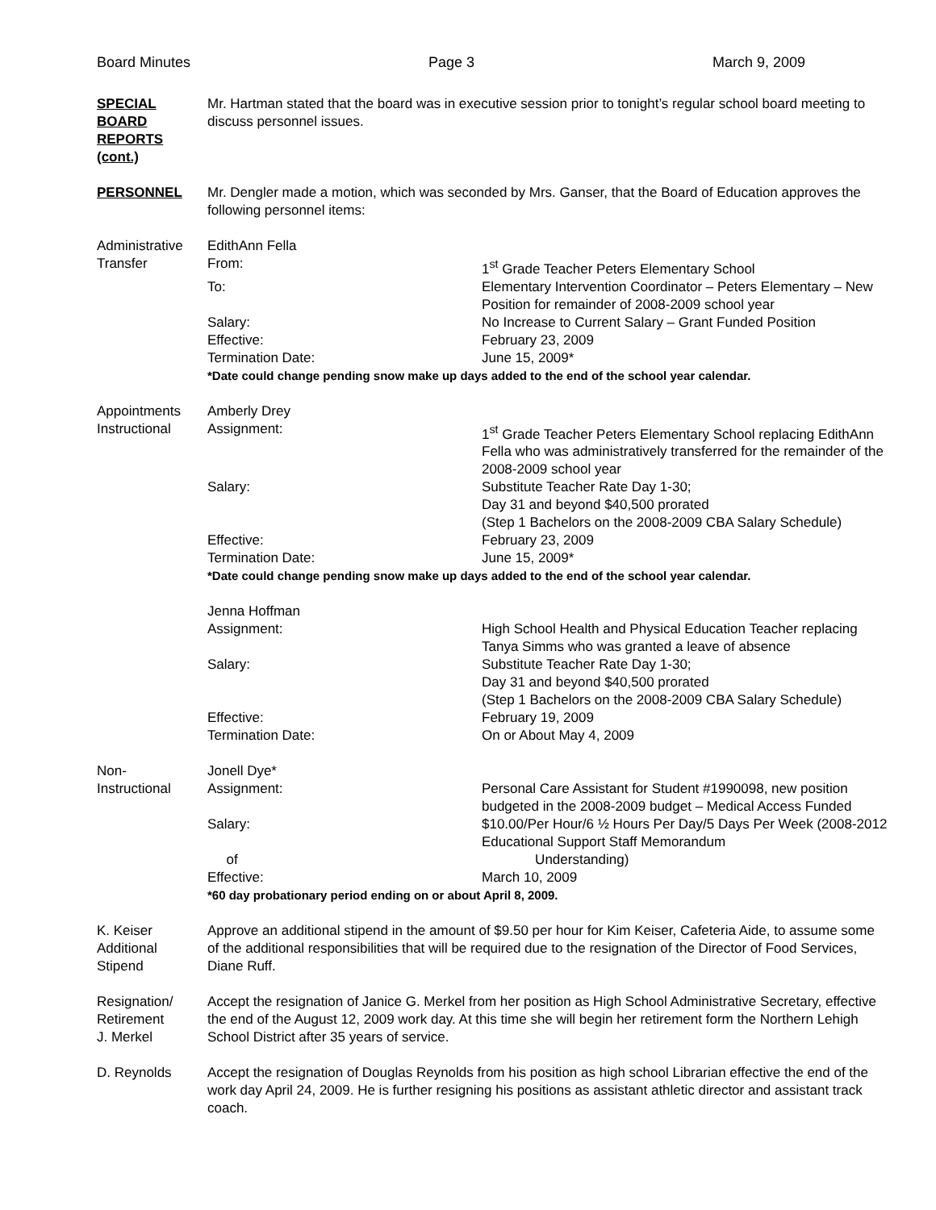Board Minutes Page 3 March 9, 2009
SPECIAL
BOARD
REPORTS
(cont.)
Mr. Hartman stated that the board was in executive session prior to tonight’s regular school board meeting to discuss personnel issues.
PERSONNEL Mr. Dengler made a motion, which was seconded by Mrs. Ganser, that the Board of Education approves the following personnel items:
Administrative
Transfer
| EdithAnn Fella | |
| From: | 1<sup>st</sup> Grade Teacher Peters Elementary School |
| To: | Elementary Intervention Coordinator – Peters Elementary – New Position for remainder of 2008-2009 school year |
| Salary: | No Increase to Current Salary – Grant Funded Position |
| Effective: | February 23, 2009 |
| Termination Date: | June 15, 2009* |
| *Date could change pending snow make up days added to the end of the school year calendar. | |
Appointments
Instructional
| Amberly Drey | |
| Assignment: | 1<sup>st</sup> Grade Teacher Peters Elementary School replacing EdithAnn Fella who was administratively transferred for the remainder of the 2008-2009 school year |
| Salary: | Substitute Teacher Rate Day 1-30; Day 31 and beyond $40,500 prorated (Step 1 Bachelors on the 2008-2009 CBA Salary Schedule) |
| Effective: | February 23, 2009 |
| Termination Date: | June 15, 2009* |
| *Date could change pending snow make up days added to the end of the school year calendar. | |
| Jenna Hoffman | |
| Assignment: | High School Health and Physical Education Teacher replacing Tanya Simms who was granted a leave of absence |
| Salary: | Substitute Teacher Rate Day 1-30; Day 31 and beyond $40,500 prorated (Step 1 Bachelors on the 2008-2009 CBA Salary Schedule) |
| Effective: | February 19, 2009 |
| Termination Date: | On or About May 4, 2009 |
Non-
Instructional
| Jonell Dye* | |
| Assignment: | Personal Care Assistant for Student #1990098, new position budgeted in the 2008-2009 budget – Medical Access Funded |
| Salary: of | $10.00/Per Hour/6 ½ Hours Per Day/5 Days Per Week (2008-2012 Educational Support Staff Memorandum Understanding) |
| Effective: | March 10, 2009 |
| *60 day probationary period ending on or about April 8, 2009. | |
K. Keiser
Additional
Stipend
Approve an additional stipend in the amount of $9.50 per hour for Kim Keiser, Cafeteria Aide, to assume some of the additional responsibilities that will be required due to the resignation of the Director of Food Services, Diane Ruff.
Resignation/
Retirement
J. Merkel
Accept the resignation of Janice G. Merkel from her position as High School Administrative Secretary, effective the end of the August 12, 2009 work day. At this time she will begin her retirement form the Northern Lehigh School District after 35 years of service.
D. Reynolds Accept the resignation of Douglas Reynolds from his position as high school Librarian effective the end of the work day April 24, 2009. He is further resigning his positions as assistant athletic director and assistant track coach.